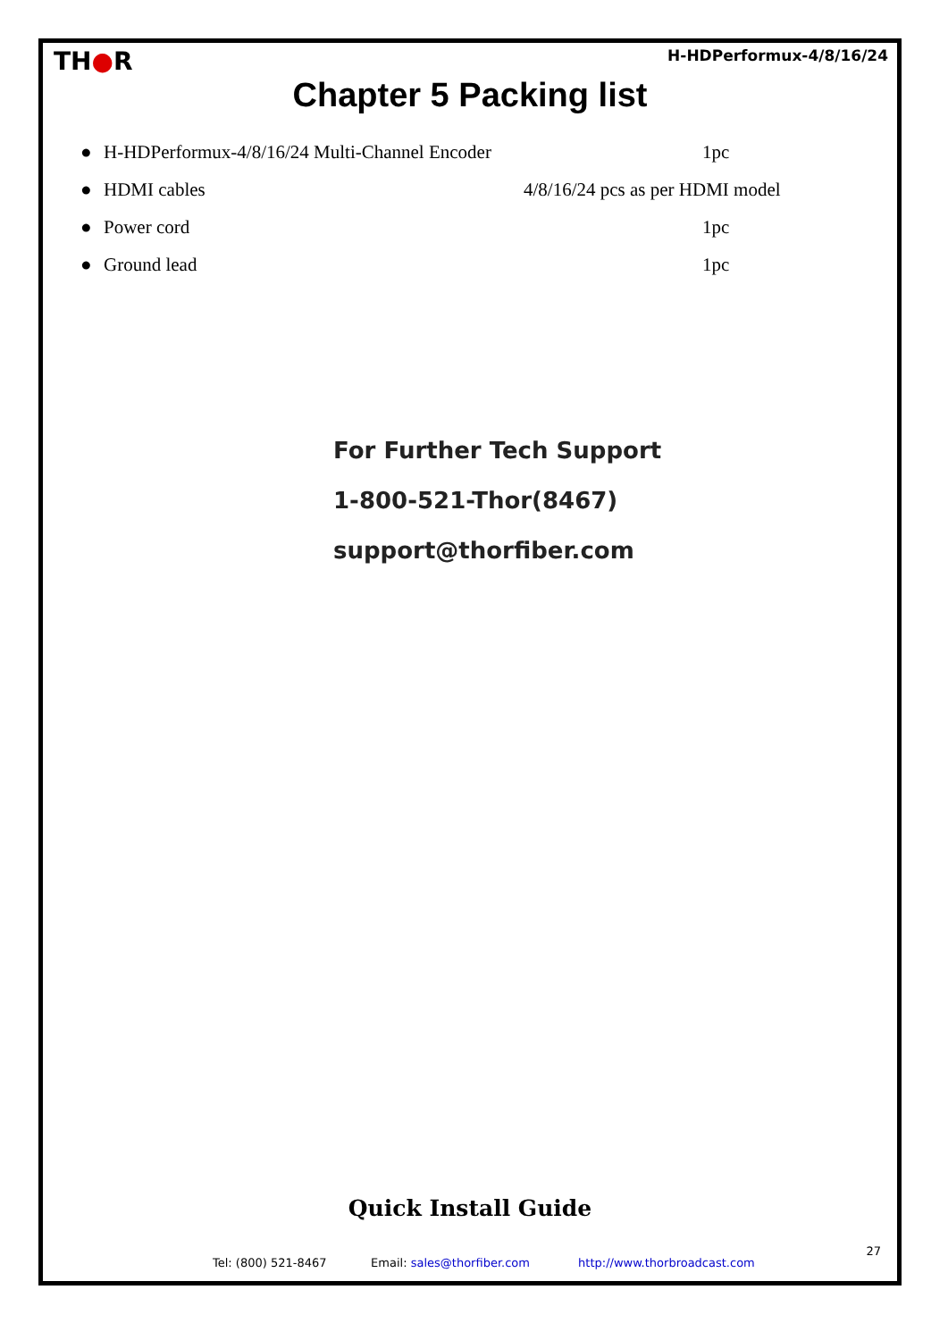TH●R
H-HDPerformux-4/8/16/24
Chapter 5 Packing list
● H-HDPerformux-4/8/16/24 Multi-Channel Encoder 1pc
● HDMI cables 4/8/16/24 pcs as per HDMI model
● Power cord 1pc
● Ground lead 1pc
For Further Tech Support
1-800-521-Thor(8467)
support@thorfiber.com
Quick Install Guide
27
Tel: (800) 521-8467 Email: sales@thorfiber.com http://www.thorbroadcast.com